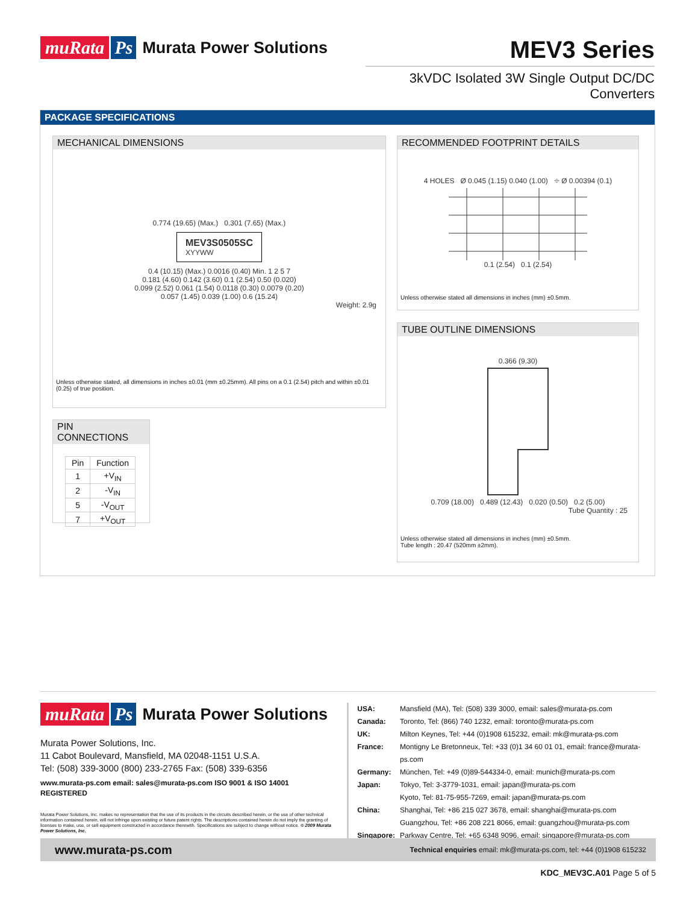muRata Ps Murata Power Solutions
MEV3 Series
3kVDC Isolated 3W Single Output DC/DC Converters
PACKAGE SPECIFICATIONS
MECHANICAL DIMENSIONS
0.774 (19.65) (Max.) 0.301 (7.65) (Max.)
MEV3S0505SC
XYYWW
0.4 (10.15) (Max.) 0.0016 (0.40) Min. 1 2 5 7
0.181 (4.60) 0.142 (3.60) 0.1 (2.54) 0.50 (0.020)
0.099 (2.52) 0.061 (1.54) 0.0118 (0.30) 0.0079 (0.20)
0.057 (1.45) 0.039 (1.00) 0.6 (15.24)
Weight: 2.9g
Unless otherwise stated, all dimensions in inches ±0.01 (mm ±0.25mm). All pins on a 0.1 (2.54) pitch and within ±0.01 (0.25) of true position.
PIN CONNECTIONS
| Pin | Function |
| --- | --- |
| 1 | +V<sub>IN</sub> |
| 2 | -V<sub>IN</sub> |
| 5 | -V<sub>OUT</sub> |
| 7 | +V<sub>OUT</sub> |
RECOMMENDED FOOTPRINT DETAILS
4 HOLES Ø 0.045 (1.15) 0.040 (1.00) ⌖ Ø 0.00394 (0.1)
0.1 (2.54) 0.1 (2.54)
Unless otherwise stated all dimensions in inches (mm) ±0.5mm.
TUBE OUTLINE DIMENSIONS
0.366 (9.30)
0.709 (18.00) 0.489 (12.43) 0.020 (0.50) 0.2 (5.00)
Tube Quantity : 25
Unless otherwise stated all dimensions in inches (mm) ±0.5mm.
Tube length : 20.47 (520mm ±2mm).
muRata Ps Murata Power Solutions
Murata Power Solutions, Inc.
11 Cabot Boulevard, Mansfield, MA 02048-1151 U.S.A.
Tel: (508) 339-3000 (800) 233-2765 Fax: (508) 339-6356
www.murata-ps.com email: sales@murata-ps.com ISO 9001 & ISO 14001 REGISTERED
Murata Power Solutions, Inc. makes no representation that the use of its products in the circuits described herein, or the use of other technical information contained herein, will not infringe upon existing or future patent rights. The descriptions contained herein do not imply the granting of licenses to make, use, or sell equipment constructed in accordance therewith. Specifications are subject to change without notice. © 2009 Murata Power Solutions, Inc.
| USA: | Mansfield (MA), Tel: (508) 339 3000, email: sales@murata-ps.com |
| Canada: | Toronto, Tel: (866) 740 1232, email: toronto@murata-ps.com |
| UK: | Milton Keynes, Tel: +44 (0)1908 615232, email: mk@murata-ps.com |
| France: | Montigny Le Bretonneux, Tel: +33 (0)1 34 60 01 01, email: france@murata-ps.com |
| Germany: | München, Tel: +49 (0)89-544334-0, email: munich@murata-ps.com |
| Japan: | Tokyo, Tel: 3-3779-1031, email: japan@murata-ps.com Kyoto, Tel: 81-75-955-7269, email: japan@murata-ps.com |
| China: | Shanghai, Tel: +86 215 027 3678, email: shanghai@murata-ps.com Guangzhou, Tel: +86 208 221 8066, email: guangzhou@murata-ps.com |
| Singapore: | Parkway Centre, Tel: +65 6348 9096, email: singapore@murata-ps.com |
www.murata-ps.com Technical enquiries email: mk@murata-ps.com, tel: +44 (0)1908 615232
KDC_MEV3C.A01 Page 5 of 5